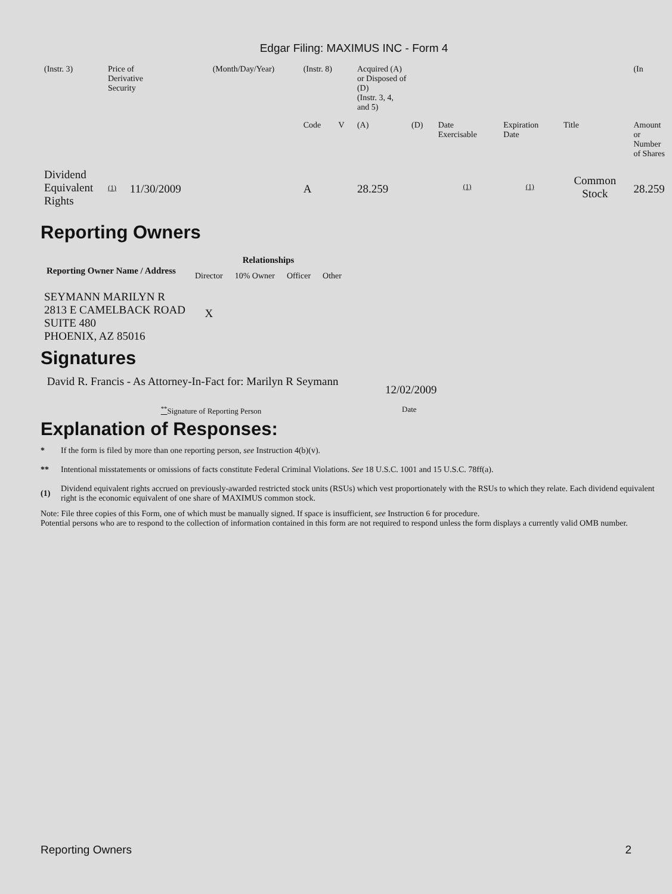Edgar Filing: MAXIMUS INC - Form 4
| (Instr. 3) | Price of Derivative Security | | (Month/Day/Year) | (Instr. 8) | | Acquired (A) or Disposed of (D) (Instr. 3, 4, and 5) | | | | | (In |
| | | | | Code | V | (A) | (D) | Date Exercisable | Expiration Date | Title | Amount or Number of Shares |
| Dividend Equivalent Rights | (1) | 11/30/2009 | | A | | 28.259 | | (1) | (1) | Common Stock | 28.259 |
Reporting Owners
| Reporting Owner Name / Address | Relationships | | | |
| --- | --- | --- | --- | --- |
| | Director | 10% Owner | Officer | Other |
| SEYMANN MARILYN R 2813 E CAMELBACK ROAD SUITE 480 PHOENIX, AZ 85016 | X | | | |
Signatures
| David R. Francis - As Attorney-In-Fact for: Marilyn R Seymann | 12/02/2009 |
| <sup>**</sup> Signature of Reporting Person | Date |
Explanation of Responses:
* If the form is filed by more than one reporting person, see Instruction 4(b)(v).
** Intentional misstatements or omissions of facts constitute Federal Criminal Violations. See 18 U.S.C. 1001 and 15 U.S.C. 78ff(a).
(1) Dividend equivalent rights accrued on previously-awarded restricted stock units (RSUs) which vest proportionately with the RSUs to which they relate. Each dividend equivalent right is the economic equivalent of one share of MAXIMUS common stock.
Note: File three copies of this Form, one of which must be manually signed. If space is insufficient, see Instruction 6 for procedure.
Potential persons who are to respond to the collection of information contained in this form are not required to respond unless the form displays a currently valid OMB number.
Reporting Owners 2